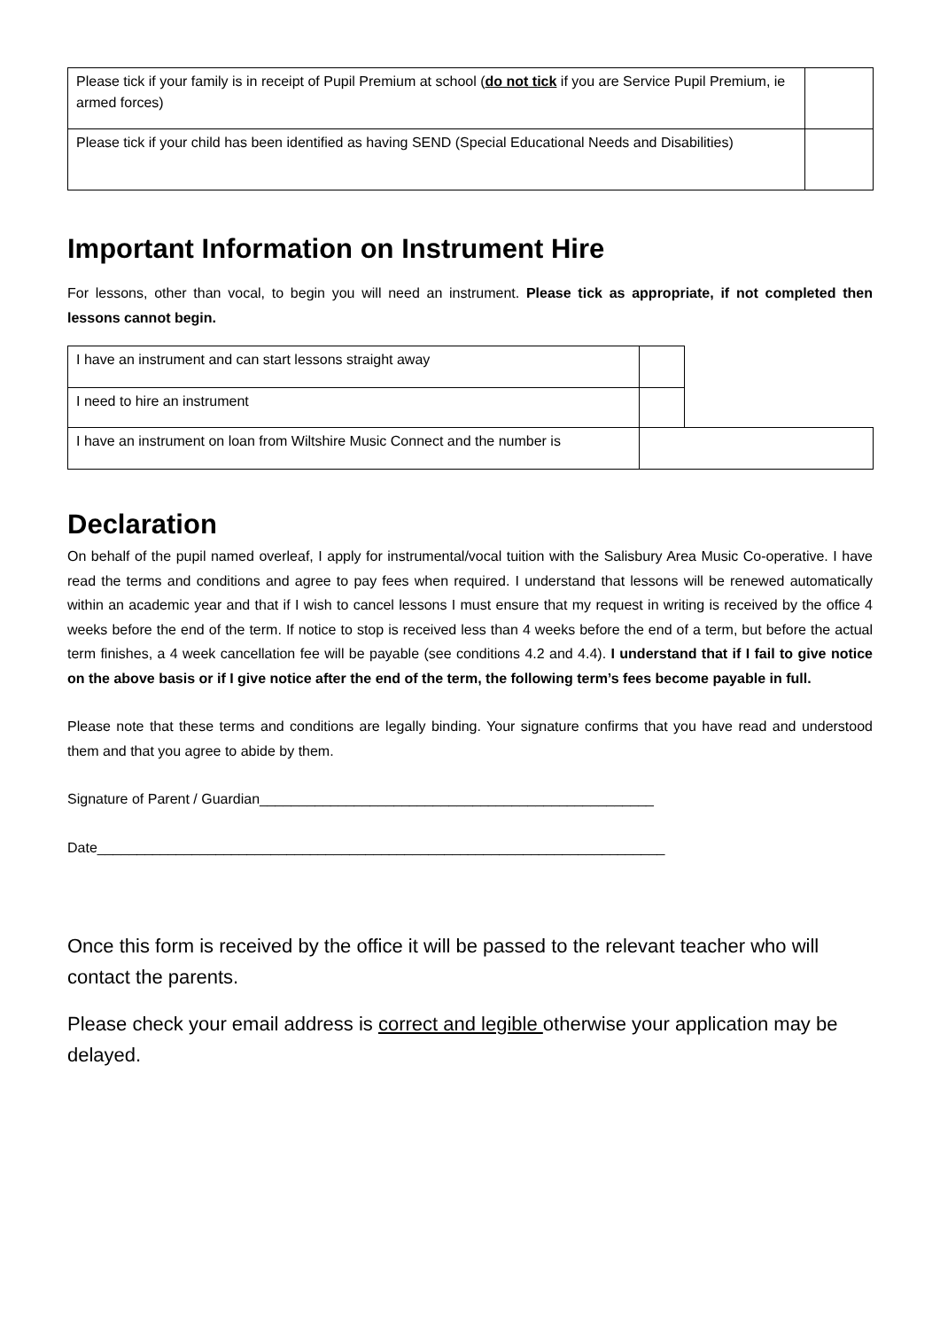| Please tick if your family is in receipt of Pupil Premium at school ( do not tick if you are Service Pupil Premium, ie armed forces) | |
| Please tick if your child has been identified as having SEND (Special Educational Needs and Disabilities) | |
Important Information on Instrument Hire
For lessons, other than vocal, to begin you will need an instrument. Please tick as appropriate, if not completed then lessons cannot begin.
| I have an instrument and can start lessons straight away | | |
| I need to hire an instrument | | |
| I have an instrument on loan from Wiltshire Music Connect and the number is | | |
Declaration
On behalf of the pupil named overleaf, I apply for instrumental/vocal tuition with the Salisbury Area Music Co-operative. I have read the terms and conditions and agree to pay fees when required. I understand that lessons will be renewed automatically within an academic year and that if I wish to cancel lessons I must ensure that my request in writing is received by the office 4 weeks before the end of the term. If notice to stop is received less than 4 weeks before the end of a term, but before the actual term finishes, a 4 week cancellation fee will be payable (see conditions 4.2 and 4.4). I understand that if I fail to give notice on the above basis or if I give notice after the end of the term, the following term’s fees become payable in full.
Please note that these terms and conditions are legally binding. Your signature confirms that you have read and understood them and that you agree to abide by them.
Signature of Parent / Guardian__________________________________________________
Date________________________________________________________________________
Once this form is received by the office it will be passed to the relevant teacher who will contact the parents.
Please check your email address is correct and legible otherwise your application may be delayed.